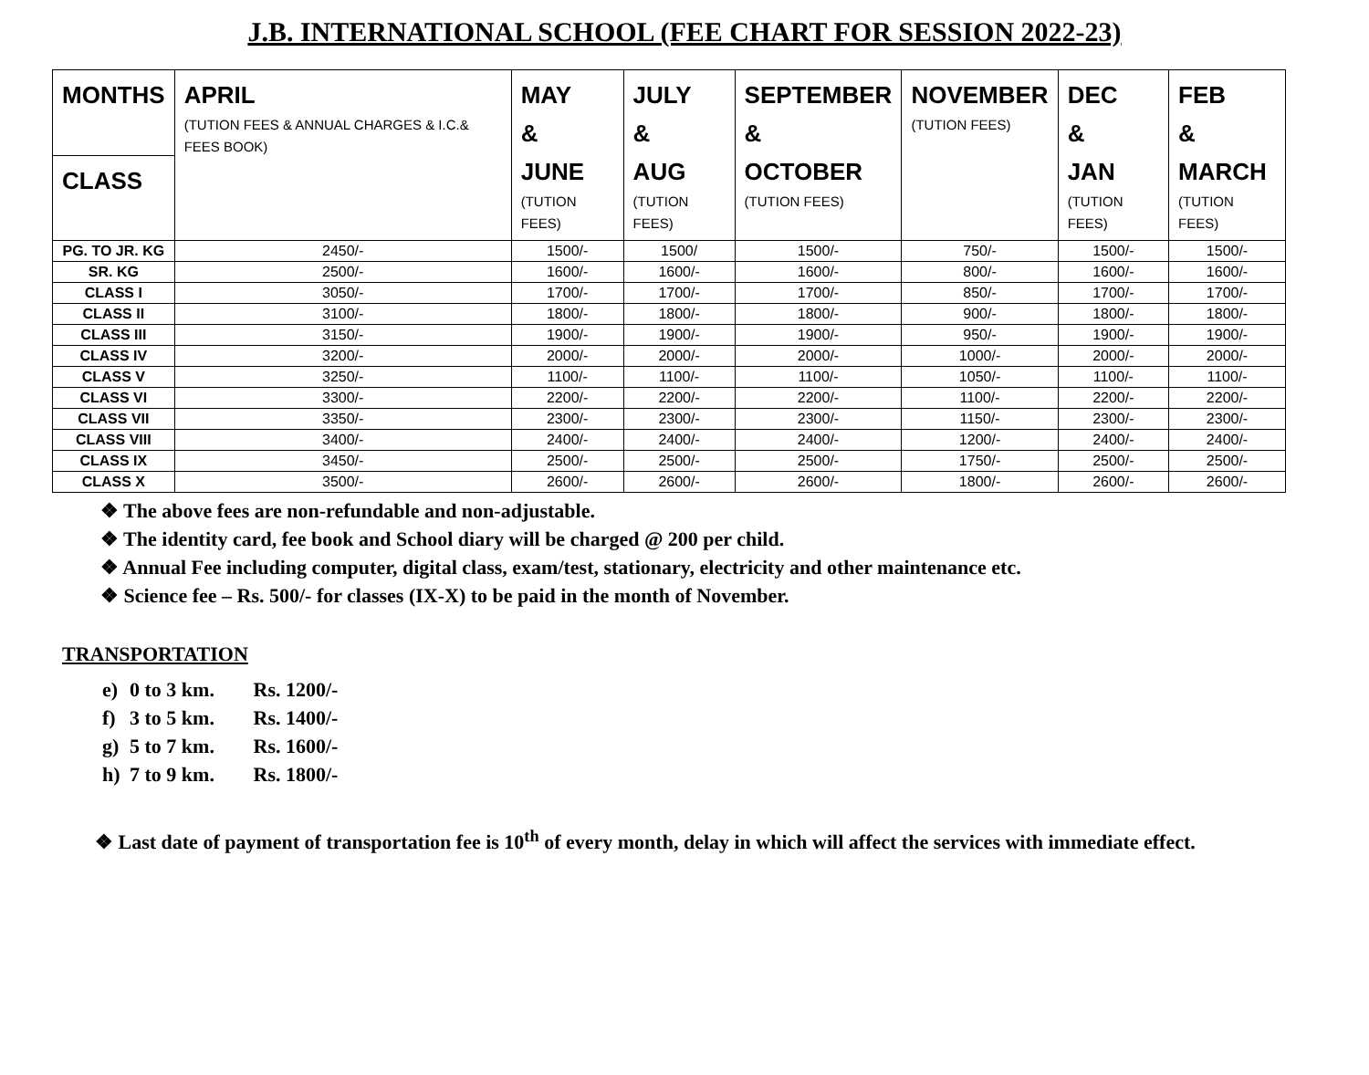J.B. INTERNATIONAL SCHOOL (FEE CHART FOR SESSION 2022-23)
| MONTHS | APRIL (TUTION FEES & ANNUAL CHARGES & I.C.& FEES BOOK) | MAY & JUNE (TUTION FEES) | JULY & AUG (TUTION FEES) | SEPTEMBER & OCTOBER (TUTION FEES) | NOVEMBER (TUTION FEES) | DEC & JAN (TUTION FEES) | FEB & MARCH (TUTION FEES) |
| --- | --- | --- | --- | --- | --- | --- | --- |
| CLASS | | | | | | | |
| PG. TO JR. KG | 2450/- | 1500/- | 1500/ | 1500/- | 750/- | 1500/- | 1500/- |
| SR. KG | 2500/- | 1600/- | 1600/- | 1600/- | 800/- | 1600/- | 1600/- |
| CLASS I | 3050/- | 1700/- | 1700/- | 1700/- | 850/- | 1700/- | 1700/- |
| CLASS II | 3100/- | 1800/- | 1800/- | 1800/- | 900/- | 1800/- | 1800/- |
| CLASS III | 3150/- | 1900/- | 1900/- | 1900/- | 950/- | 1900/- | 1900/- |
| CLASS IV | 3200/- | 2000/- | 2000/- | 2000/- | 1000/- | 2000/- | 2000/- |
| CLASS V | 3250/- | 1100/- | 1100/- | 1100/- | 1050/- | 1100/- | 1100/- |
| CLASS VI | 3300/- | 2200/- | 2200/- | 2200/- | 1100/- | 2200/- | 2200/- |
| CLASS VII | 3350/- | 2300/- | 2300/- | 2300/- | 1150/- | 2300/- | 2300/- |
| CLASS VIII | 3400/- | 2400/- | 2400/- | 2400/- | 1200/- | 2400/- | 2400/- |
| CLASS IX | 3450/- | 2500/- | 2500/- | 2500/- | 1750/- | 2500/- | 2500/- |
| CLASS X | 3500/- | 2600/- | 2600/- | 2600/- | 1800/- | 2600/- | 2600/- |
❖ The above fees are non-refundable and non-adjustable.
❖ The identity card, fee book and School diary will be charged @ 200 per child.
❖ Annual Fee including computer, digital class, exam/test, stationary, electricity and other maintenance etc.
❖ Science fee – Rs. 500/- for classes (IX-X) to be paid in the month of November.
TRANSPORTATION
e) 0 to 3 km. Rs. 1200/-
f) 3 to 5 km. Rs. 1400/-
g) 5 to 7 km. Rs. 1600/-
h) 7 to 9 km. Rs. 1800/-
❖ Last date of payment of transportation fee is 10<sup>th</sup> of every month, delay in which will affect the services with immediate effect.